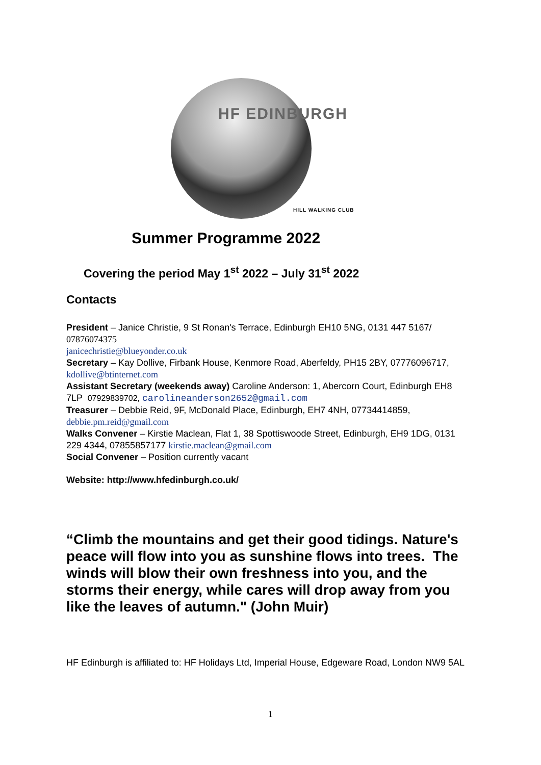HF EDINBURGH
HILL WALKING CLUB
Summer Programme 2022
Covering the period May 1<sup>st</sup> 2022 – July 31<sup>st</sup> 2022
Contacts
President – Janice Christie, 9 St Ronan's Terrace, Edinburgh EH10 5NG, 0131 447 5167/ 07876074375
janicechristie@blueyonder.co.uk
Secretary – Kay Dollive, Firbank House, Kenmore Road, Aberfeldy, PH15 2BY, 07776096717, kdollive@btinternet.com
Assistant Secretary (weekends away) Caroline Anderson: 1, Abercorn Court, Edinburgh EH8 7LP 07929839702, carolineanderson2652@gmail.com
Treasurer – Debbie Reid, 9F, McDonald Place, Edinburgh, EH7 4NH, 07734414859, debbie.pm.reid@gmail.com
Walks Convener – Kirstie Maclean, Flat 1, 38 Spottiswoode Street, Edinburgh, EH9 1DG, 0131 229 4344, 07855857177 kirstie.maclean@gmail.com
Social Convener – Position currently vacant
Website: http://www.hfedinburgh.co.uk/
“Climb the mountains and get their good tidings. Nature's peace will flow into you as sunshine flows into trees. The winds will blow their own freshness into you, and the storms their energy, while cares will drop away from you like the leaves of autumn." (John Muir)
HF Edinburgh is affiliated to: HF Holidays Ltd, Imperial House, Edgeware Road, London NW9 5AL
1